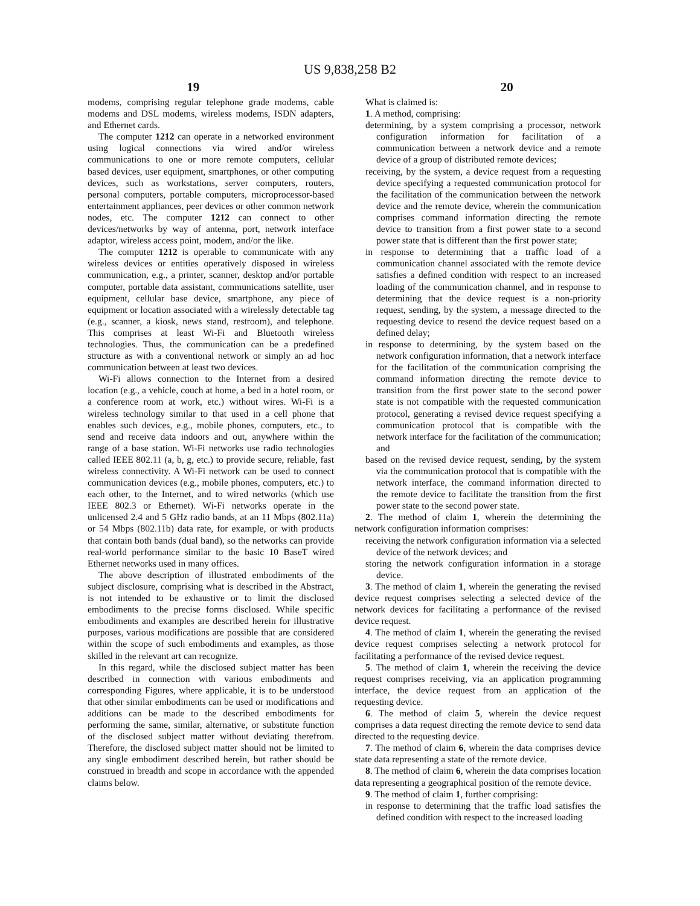US 9,838,258 B2
19 20
modems, comprising regular telephone grade modems, cable modems and DSL modems, wireless modems, ISDN adapters, and Ethernet cards.
The computer 1212 can operate in a networked environment using logical connections via wired and/or wireless communications to one or more remote computers, cellular based devices, user equipment, smartphones, or other computing devices, such as workstations, server computers, routers, personal computers, portable computers, microprocessor-based entertainment appliances, peer devices or other common network nodes, etc. The computer 1212 can connect to other devices/networks by way of antenna, port, network interface adaptor, wireless access point, modem, and/or the like.
The computer 1212 is operable to communicate with any wireless devices or entities operatively disposed in wireless communication, e.g., a printer, scanner, desktop and/or portable computer, portable data assistant, communications satellite, user equipment, cellular base device, smartphone, any piece of equipment or location associated with a wirelessly detectable tag (e.g., scanner, a kiosk, news stand, restroom), and telephone. This comprises at least Wi-Fi and Bluetooth wireless technologies. Thus, the communication can be a predefined structure as with a conventional network or simply an ad hoc communication between at least two devices.
Wi-Fi allows connection to the Internet from a desired location (e.g., a vehicle, couch at home, a bed in a hotel room, or a conference room at work, etc.) without wires. Wi-Fi is a wireless technology similar to that used in a cell phone that enables such devices, e.g., mobile phones, computers, etc., to send and receive data indoors and out, anywhere within the range of a base station. Wi-Fi networks use radio technologies called IEEE 802.11 (a, b, g, etc.) to provide secure, reliable, fast wireless connectivity. A Wi-Fi network can be used to connect communication devices (e.g., mobile phones, computers, etc.) to each other, to the Internet, and to wired networks (which use IEEE 802.3 or Ethernet). Wi-Fi networks operate in the unlicensed 2.4 and 5 GHz radio bands, at an 11 Mbps (802.11a) or 54 Mbps (802.11b) data rate, for example, or with products that contain both bands (dual band), so the networks can provide real-world performance similar to the basic 10 BaseT wired Ethernet networks used in many offices.
The above description of illustrated embodiments of the subject disclosure, comprising what is described in the Abstract, is not intended to be exhaustive or to limit the disclosed embodiments to the precise forms disclosed. While specific embodiments and examples are described herein for illustrative purposes, various modifications are possible that are considered within the scope of such embodiments and examples, as those skilled in the relevant art can recognize.
In this regard, while the disclosed subject matter has been described in connection with various embodiments and corresponding Figures, where applicable, it is to be understood that other similar embodiments can be used or modifications and additions can be made to the described embodiments for performing the same, similar, alternative, or substitute function of the disclosed subject matter without deviating therefrom. Therefore, the disclosed subject matter should not be limited to any single embodiment described herein, but rather should be construed in breadth and scope in accordance with the appended claims below.
What is claimed is:
1. A method, comprising:
determining, by a system comprising a processor, network configuration information for facilitation of a communication between a network device and a remote device of a group of distributed remote devices;
receiving, by the system, a device request from a requesting device specifying a requested communication protocol for the facilitation of the communication between the network device and the remote device, wherein the communication comprises command information directing the remote device to transition from a first power state to a second power state that is different than the first power state;
in response to determining that a traffic load of a communication channel associated with the remote device satisfies a defined condition with respect to an increased loading of the communication channel, and in response to determining that the device request is a non-priority request, sending, by the system, a message directed to the requesting device to resend the device request based on a defined delay;
in response to determining, by the system based on the network configuration information, that a network interface for the facilitation of the communication comprising the command information directing the remote device to transition from the first power state to the second power state is not compatible with the requested communication protocol, generating a revised device request specifying a communication protocol that is compatible with the network interface for the facilitation of the communication; and
based on the revised device request, sending, by the system via the communication protocol that is compatible with the network interface, the command information directed to the remote device to facilitate the transition from the first power state to the second power state.
2. The method of claim 1, wherein the determining the network configuration information comprises:
receiving the network configuration information via a selected device of the network devices; and
storing the network configuration information in a storage device.
3. The method of claim 1, wherein the generating the revised device request comprises selecting a selected device of the network devices for facilitating a performance of the revised device request.
4. The method of claim 1, wherein the generating the revised device request comprises selecting a network protocol for facilitating a performance of the revised device request.
5. The method of claim 1, wherein the receiving the device request comprises receiving, via an application programming interface, the device request from an application of the requesting device.
6. The method of claim 5, wherein the device request comprises a data request directing the remote device to send data directed to the requesting device.
7. The method of claim 6, wherein the data comprises device state data representing a state of the remote device.
8. The method of claim 6, wherein the data comprises location data representing a geographical position of the remote device.
9. The method of claim 1, further comprising:
in response to determining that the traffic load satisfies the defined condition with respect to the increased loading